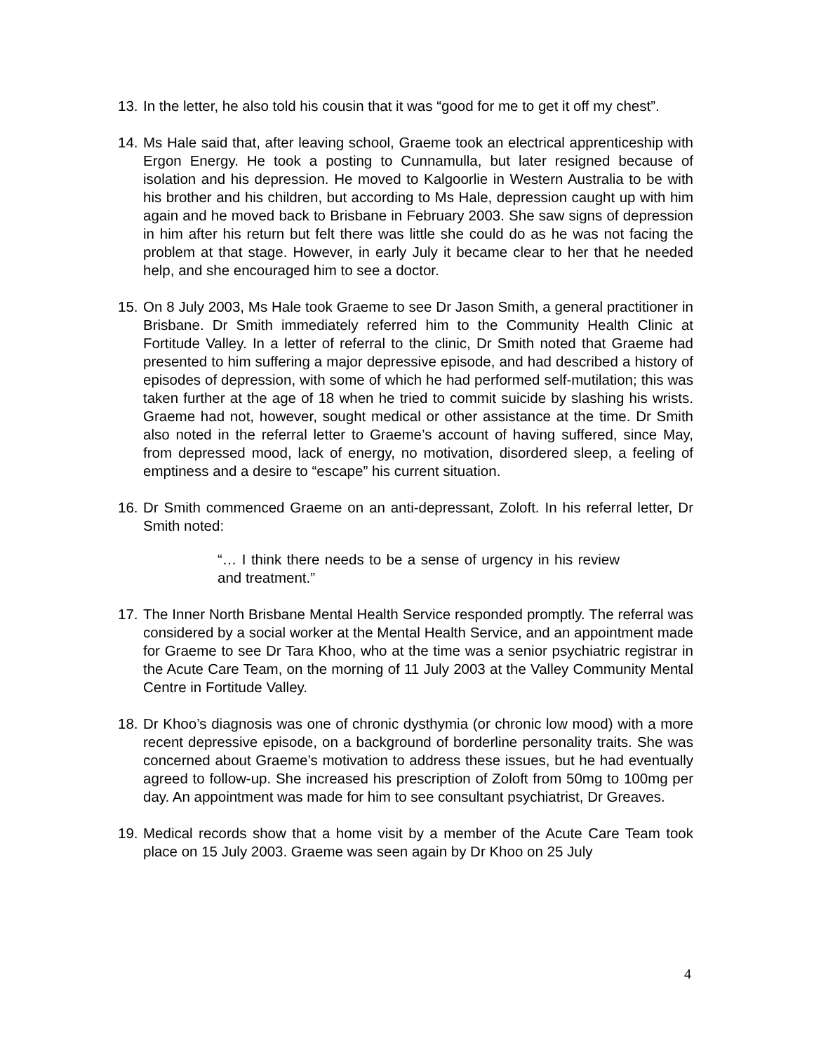13. In the letter, he also told his cousin that it was “good for me to get it off my chest”.
14. Ms Hale said that, after leaving school, Graeme took an electrical apprenticeship with Ergon Energy. He took a posting to Cunnamulla, but later resigned because of isolation and his depression. He moved to Kalgoorlie in Western Australia to be with his brother and his children, but according to Ms Hale, depression caught up with him again and he moved back to Brisbane in February 2003. She saw signs of depression in him after his return but felt there was little she could do as he was not facing the problem at that stage. However, in early July it became clear to her that he needed help, and she encouraged him to see a doctor.
15. On 8 July 2003, Ms Hale took Graeme to see Dr Jason Smith, a general practitioner in Brisbane. Dr Smith immediately referred him to the Community Health Clinic at Fortitude Valley. In a letter of referral to the clinic, Dr Smith noted that Graeme had presented to him suffering a major depressive episode, and had described a history of episodes of depression, with some of which he had performed self-mutilation; this was taken further at the age of 18 when he tried to commit suicide by slashing his wrists. Graeme had not, however, sought medical or other assistance at the time. Dr Smith also noted in the referral letter to Graeme’s account of having suffered, since May, from depressed mood, lack of energy, no motivation, disordered sleep, a feeling of emptiness and a desire to “escape” his current situation.
16. Dr Smith commenced Graeme on an anti-depressant, Zoloft. In his referral letter, Dr Smith noted:
“… I think there needs to be a sense of urgency in his review and treatment.”
17. The Inner North Brisbane Mental Health Service responded promptly. The referral was considered by a social worker at the Mental Health Service, and an appointment made for Graeme to see Dr Tara Khoo, who at the time was a senior psychiatric registrar in the Acute Care Team, on the morning of 11 July 2003 at the Valley Community Mental Centre in Fortitude Valley.
18. Dr Khoo’s diagnosis was one of chronic dysthymia (or chronic low mood) with a more recent depressive episode, on a background of borderline personality traits. She was concerned about Graeme’s motivation to address these issues, but he had eventually agreed to follow-up. She increased his prescription of Zoloft from 50mg to 100mg per day. An appointment was made for him to see consultant psychiatrist, Dr Greaves.
19. Medical records show that a home visit by a member of the Acute Care Team took place on 15 July 2003. Graeme was seen again by Dr Khoo on 25 July
4